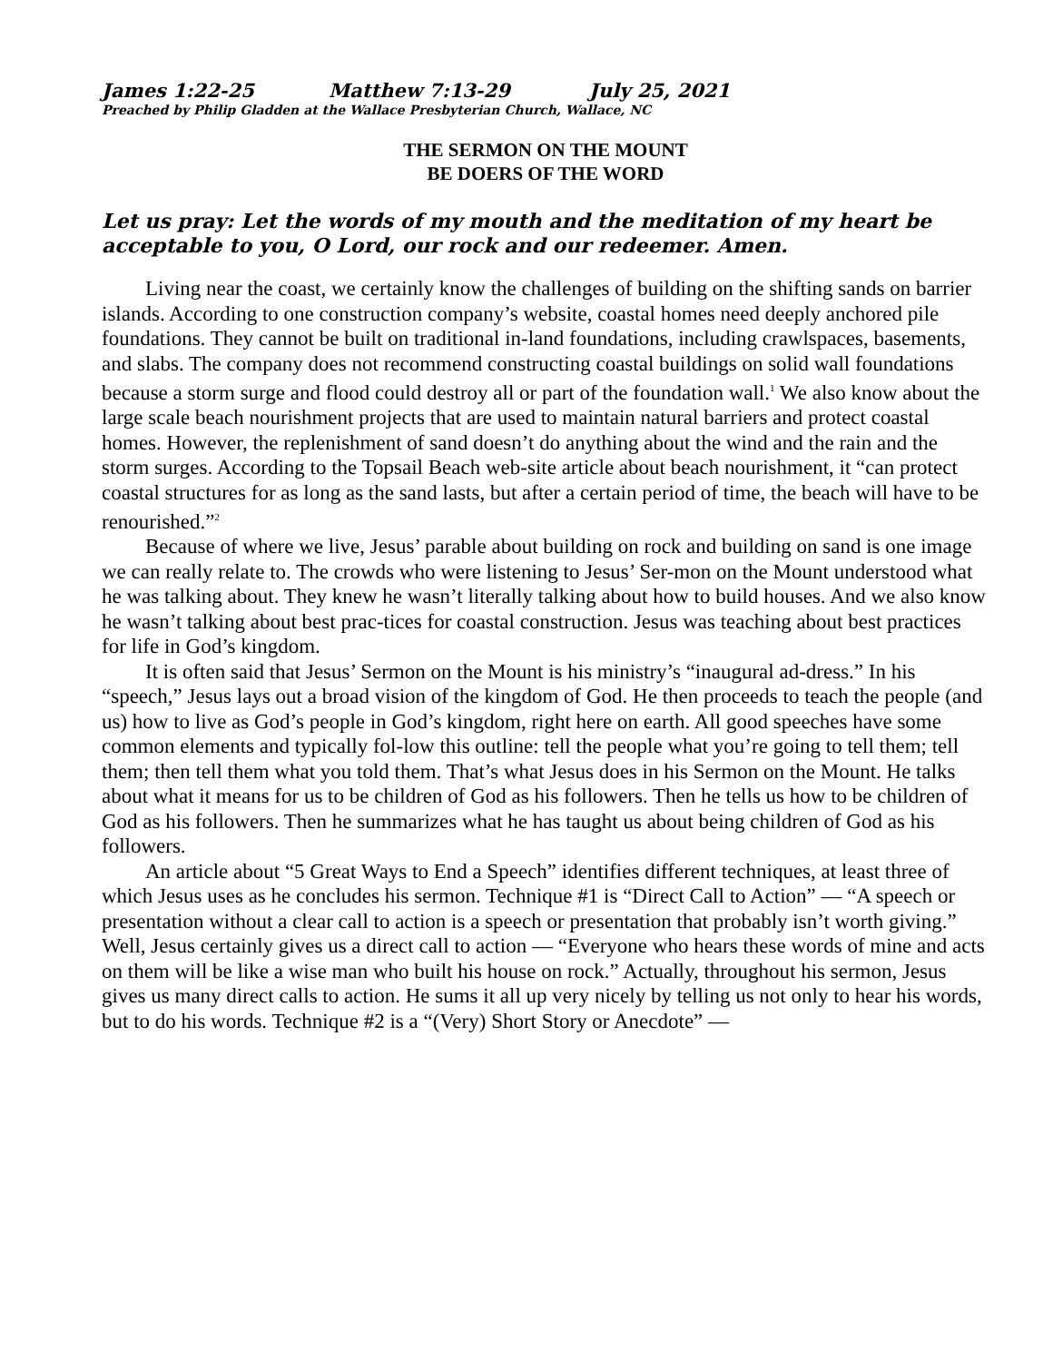James 1:22-25 Matthew 7:13-29 July 25, 2021
Preached by Philip Gladden at the Wallace Presbyterian Church, Wallace, NC
THE SERMON ON THE MOUNT
BE DOERS OF THE WORD
Let us pray: Let the words of my mouth and the meditation of my heart be acceptable to you, O Lord, our rock and our redeemer. Amen.
Living near the coast, we certainly know the challenges of building on the shifting sands on barrier islands. According to one construction company’s website, coastal homes need deeply anchored pile foundations. They cannot be built on traditional in-land foundations, including crawlspaces, basements, and slabs. The company does not recommend constructing coastal buildings on solid wall foundations because a storm surge and flood could destroy all or part of the foundation wall.<sup>1</sup> We also know about the large scale beach nourishment projects that are used to maintain natural barriers and protect coastal homes. However, the replenishment of sand doesn’t do anything about the wind and the rain and the storm surges. According to the Topsail Beach web-site article about beach nourishment, it “can protect coastal structures for as long as the sand lasts, but after a certain period of time, the beach will have to be renourished.”<sup>2</sup>
Because of where we live, Jesus’ parable about building on rock and building on sand is one image we can really relate to. The crowds who were listening to Jesus’ Ser-mon on the Mount understood what he was talking about. They knew he wasn’t literally talking about how to build houses. And we also know he wasn’t talking about best prac-tices for coastal construction. Jesus was teaching about best practices for life in God’s kingdom.
It is often said that Jesus’ Sermon on the Mount is his ministry’s “inaugural ad-dress.” In his “speech,” Jesus lays out a broad vision of the kingdom of God. He then proceeds to teach the people (and us) how to live as God’s people in God’s kingdom, right here on earth. All good speeches have some common elements and typically fol-low this outline: tell the people what you’re going to tell them; tell them; then tell them what you told them. That’s what Jesus does in his Sermon on the Mount. He talks about what it means for us to be children of God as his followers. Then he tells us how to be children of God as his followers. Then he summarizes what he has taught us about being children of God as his followers.
An article about “5 Great Ways to End a Speech” identifies different techniques, at least three of which Jesus uses as he concludes his sermon. Technique #1 is “Direct Call to Action” — “A speech or presentation without a clear call to action is a speech or presentation that probably isn’t worth giving.” Well, Jesus certainly gives us a direct call to action — “Everyone who hears these words of mine and acts on them will be like a wise man who built his house on rock.” Actually, throughout his sermon, Jesus gives us many direct calls to action. He sums it all up very nicely by telling us not only to hear his words, but to do his words. Technique #2 is a “(Very) Short Story or Anecdote” —